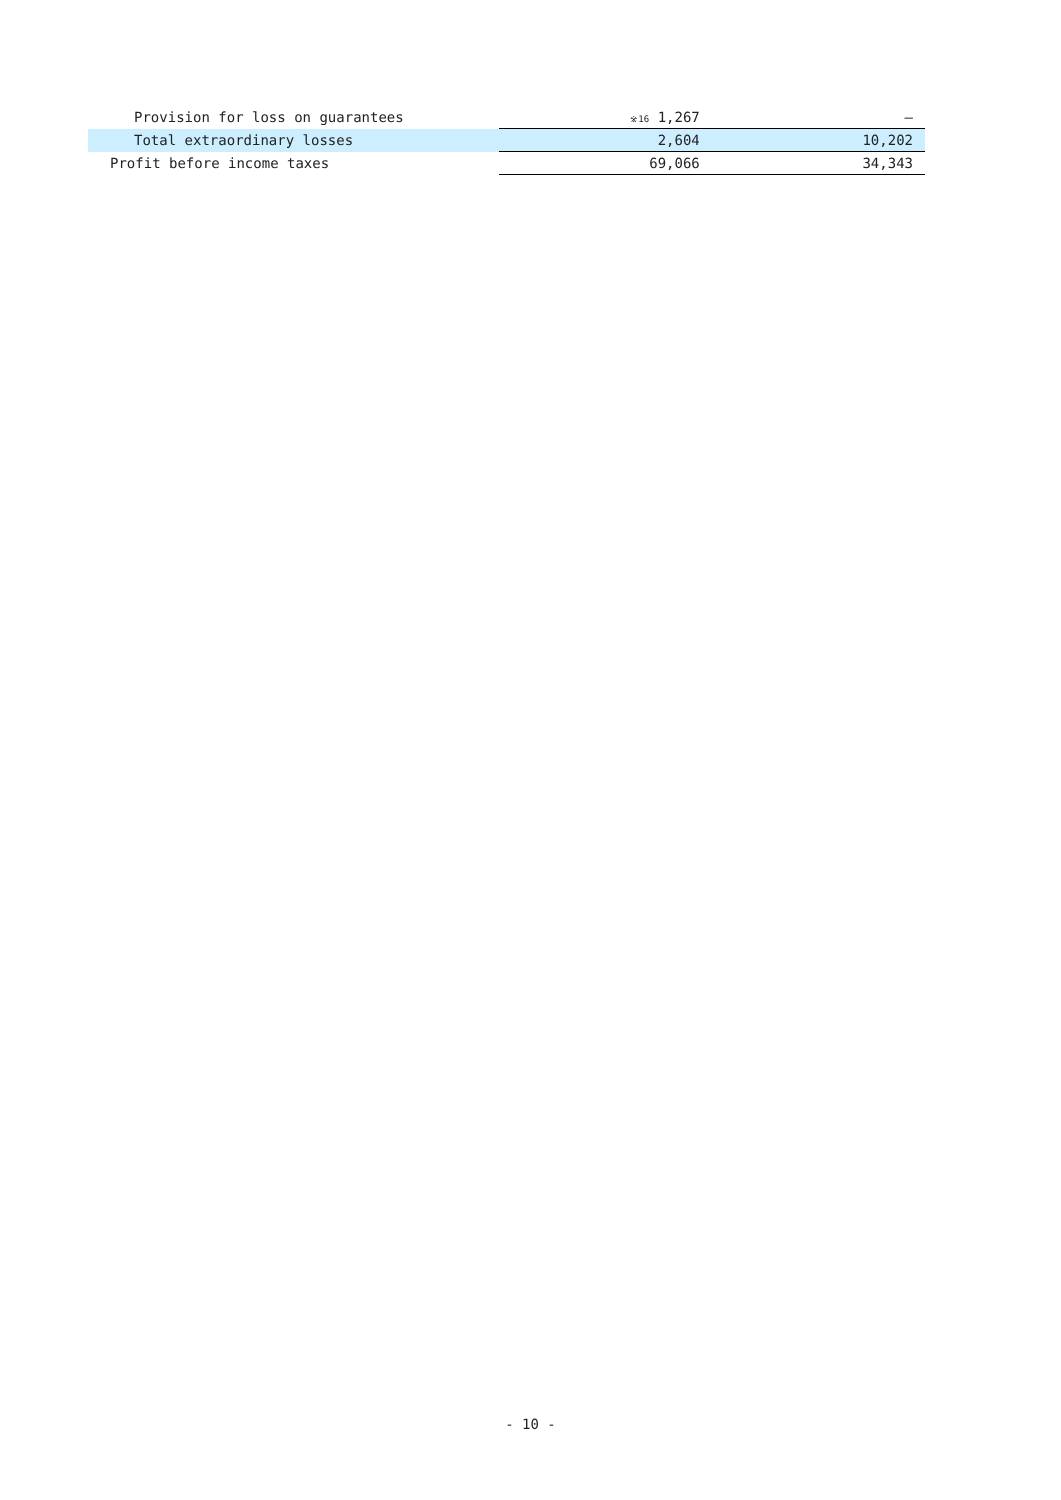| Provision for loss on guarantees | <sup>※16</sup> 1,267 | — |
| Total extraordinary losses | 2,604 | 10,202 |
| Profit before income taxes | 69,066 | 34,343 |
- 10 -